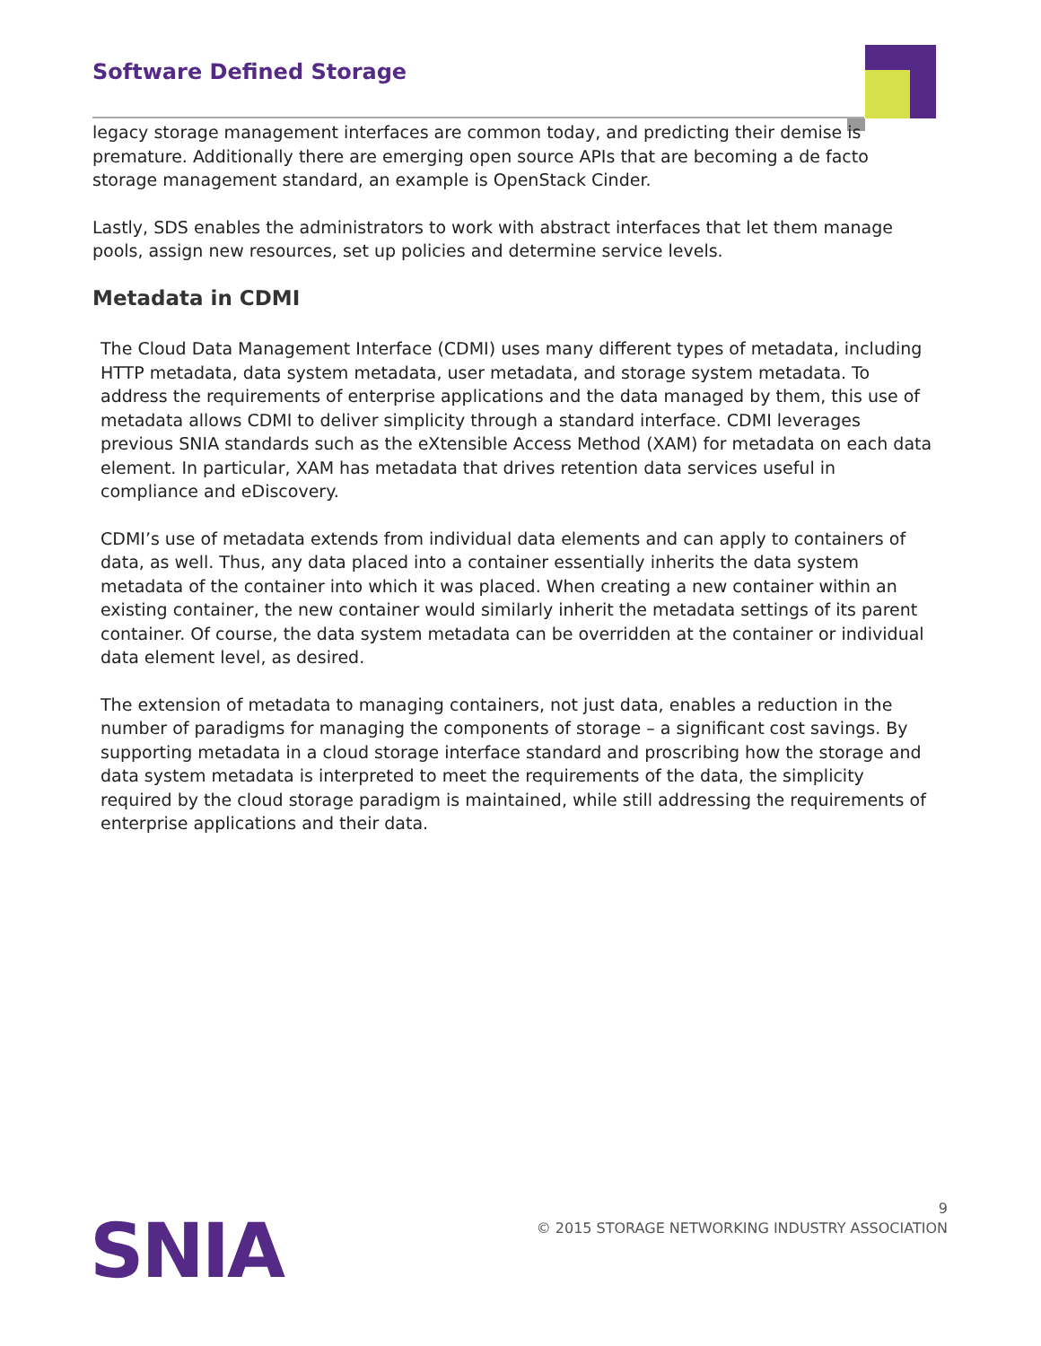Software Defined Storage
legacy storage management interfaces are common today, and predicting their demise is premature. Additionally there are emerging open source APIs that are becoming a de facto storage management standard, an example is OpenStack Cinder.
Lastly, SDS enables the administrators to work with abstract interfaces that let them manage pools, assign new resources, set up policies and determine service levels.
Metadata in CDMI
The Cloud Data Management Interface (CDMI) uses many different types of metadata, including HTTP metadata, data system metadata, user metadata, and storage system metadata. To address the requirements of enterprise applications and the data managed by them, this use of metadata allows CDMI to deliver simplicity through a standard interface. CDMI leverages previous SNIA standards such as the eXtensible Access Method (XAM) for metadata on each data element. In particular, XAM has metadata that drives retention data services useful in compliance and eDiscovery.
CDMI’s use of metadata extends from individual data elements and can apply to containers of data, as well. Thus, any data placed into a container essentially inherits the data system metadata of the container into which it was placed. When creating a new container within an existing container, the new container would similarly inherit the metadata settings of its parent container. Of course, the data system metadata can be overridden at the container or individual data element level, as desired.
The extension of metadata to managing containers, not just data, enables a reduction in the number of paradigms for managing the components of storage – a significant cost savings. By supporting metadata in a cloud storage interface standard and proscribing how the storage and data system metadata is interpreted to meet the requirements of the data, the simplicity required by the cloud storage paradigm is maintained, while still addressing the requirements of enterprise applications and their data.
SNIA
9
© 2015 STORAGE NETWORKING INDUSTRY ASSOCIATION